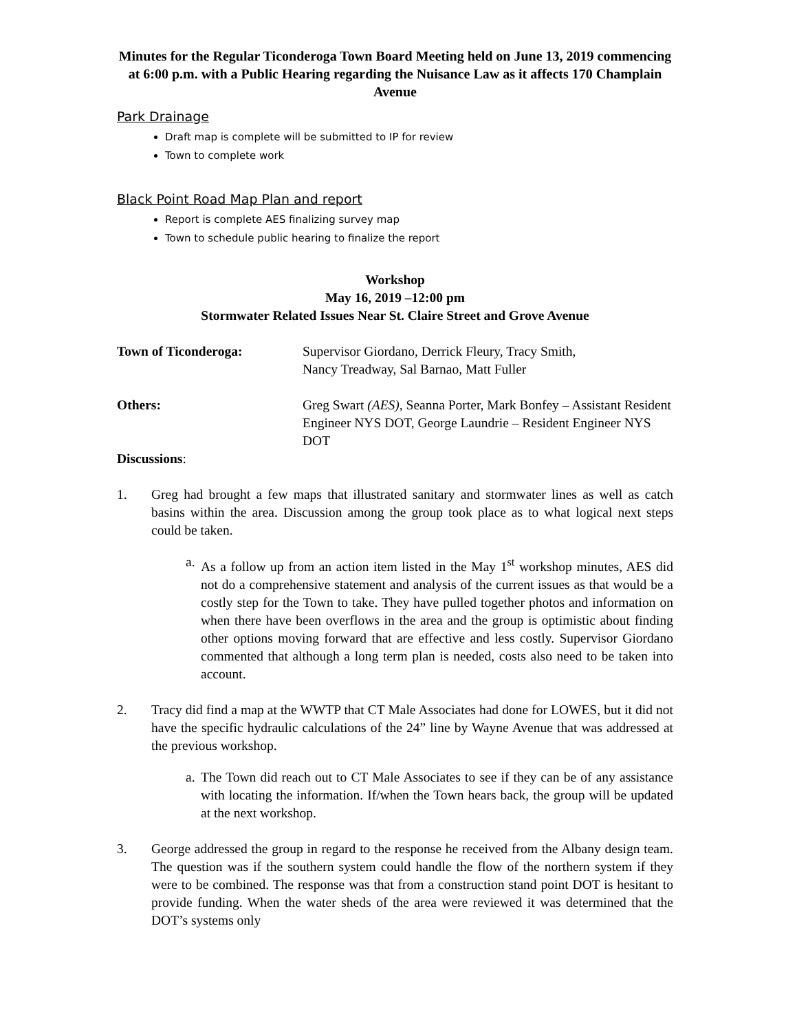Minutes for the Regular Ticonderoga Town Board Meeting held on June 13, 2019 commencing at 6:00 p.m. with a Public Hearing regarding the Nuisance Law as it affects 170 Champlain Avenue
Park Drainage
Draft map is complete will be submitted to IP for review
Town to complete work
Black Point Road Map Plan and report
Report is complete AES finalizing survey map
Town to schedule public hearing to finalize the report
Workshop
May 16, 2019 –12:00 pm
Stormwater Related Issues Near St. Claire Street and Grove Avenue
Town of Ticonderoga: Supervisor Giordano, Derrick Fleury, Tracy Smith,
Nancy Treadway, Sal Barnao, Matt Fuller
Others: Greg Swart (AES), Seanna Porter, Mark Bonfey – Assistant Resident Engineer NYS DOT, George Laundrie – Resident Engineer NYS DOT
Discussions:
1. Greg had brought a few maps that illustrated sanitary and stormwater lines as well as catch basins within the area. Discussion among the group took place as to what logical next steps could be taken.
a.
As a follow up from an action item listed in the May 1<sup>st</sup> workshop minutes, AES did not do a comprehensive statement and analysis of the current issues as that would be a costly step for the Town to take. They have pulled together photos and information on when there have been overflows in the area and the group is optimistic about finding other options moving forward that are effective and less costly. Supervisor Giordano commented that although a long term plan is needed, costs also need to be taken into account.
2. Tracy did find a map at the WWTP that CT Male Associates had done for LOWES, but it did not have the specific hydraulic calculations of the 24” line by Wayne Avenue that was addressed at the previous workshop.
a.
The Town did reach out to CT Male Associates to see if they can be of any assistance with locating the information. If/when the Town hears back, the group will be updated at the next workshop.
3. George addressed the group in regard to the response he received from the Albany design team. The question was if the southern system could handle the flow of the northern system if they were to be combined. The response was that from a construction stand point DOT is hesitant to provide funding. When the water sheds of the area were reviewed it was determined that the DOT’s systems only